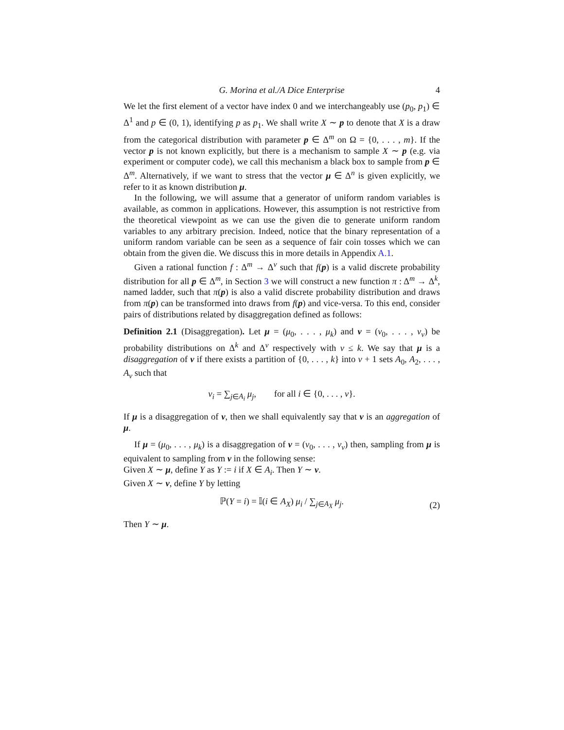G. Morina et al./A Dice Enterprise 4
We let the first element of a vector have index 0 and we interchangeably use (p<sub>0</sub>, p<sub>1</sub>) ∈ Δ<sup>1</sup> and p ∈ (0, 1), identifying p as p<sub>1</sub>. We shall write X ∼ p to denote that X is a draw from the categorical distribution with parameter p ∈ Δ<sup>m</sup> on Ω = {0, . . . , m}. If the vector p is not known explicitly, but there is a mechanism to sample X ∼ p (e.g. via experiment or computer code), we call this mechanism a black box to sample from p ∈ Δ<sup>m</sup>. Alternatively, if we want to stress that the vector μ ∈ Δ<sup>n</sup> is given explicitly, we refer to it as known distribution μ.
In the following, we will assume that a generator of uniform random variables is available, as common in applications. However, this assumption is not restrictive from the theoretical viewpoint as we can use the given die to generate uniform random variables to any arbitrary precision. Indeed, notice that the binary representation of a uniform random variable can be seen as a sequence of fair coin tosses which we can obtain from the given die. We discuss this in more details in Appendix A.1.
Given a rational function f : Δ<sup>m</sup> → Δ<sup>v</sup> such that f(p) is a valid discrete probability distribution for all p ∈ Δ<sup>m</sup>, in Section 3 we will construct a new function π : Δ<sup>m</sup> → Δ<sup>k</sup>, named ladder, such that π(p) is also a valid discrete probability distribution and draws from π(p) can be transformed into draws from f(p) and vice-versa. To this end, consider pairs of distributions related by disaggregation defined as follows:
Definition 2.1 (Disaggregation). Let μ = (μ<sub>0</sub>, . . . , μ<sub>k</sub>) and ν = (ν<sub>0</sub>, . . . , ν<sub>v</sub>) be probability distributions on Δ<sup>k</sup> and Δ<sup>v</sup> respectively with v ≤ k. We say that μ is a disaggregation of ν if there exists a partition of {0, . . . , k} into v + 1 sets A<sub>0</sub>, A<sub>2</sub>, . . . , A<sub>v</sub> such that
ν<sub>i</sub> = ∑<sub>j∈A<sub>i</sub></sub> μ<sub>j</sub>, for all i ∈ {0, . . . , v}.
If μ is a disaggregation of ν, then we shall equivalently say that ν is an aggregation of μ.
If μ = (μ<sub>0</sub>, . . . , μ<sub>k</sub>) is a disaggregation of ν = (ν<sub>0</sub>, . . . , ν<sub>v</sub>) then, sampling from μ is equivalent to sampling from ν in the following sense:
Given X ∼ μ, define Y as Y := i if X ∈ A<sub>i</sub>. Then Y ∼ ν.
Given X ∼ ν, define Y by letting
ℙ(Y = i) = 𝕀(i ∈ A<sub>X</sub>) μ<sub>i</sub> / ∑<sub>j∈A<sub>X</sub></sub> μ<sub>j</sub>. (2)
Then Y ∼ μ.